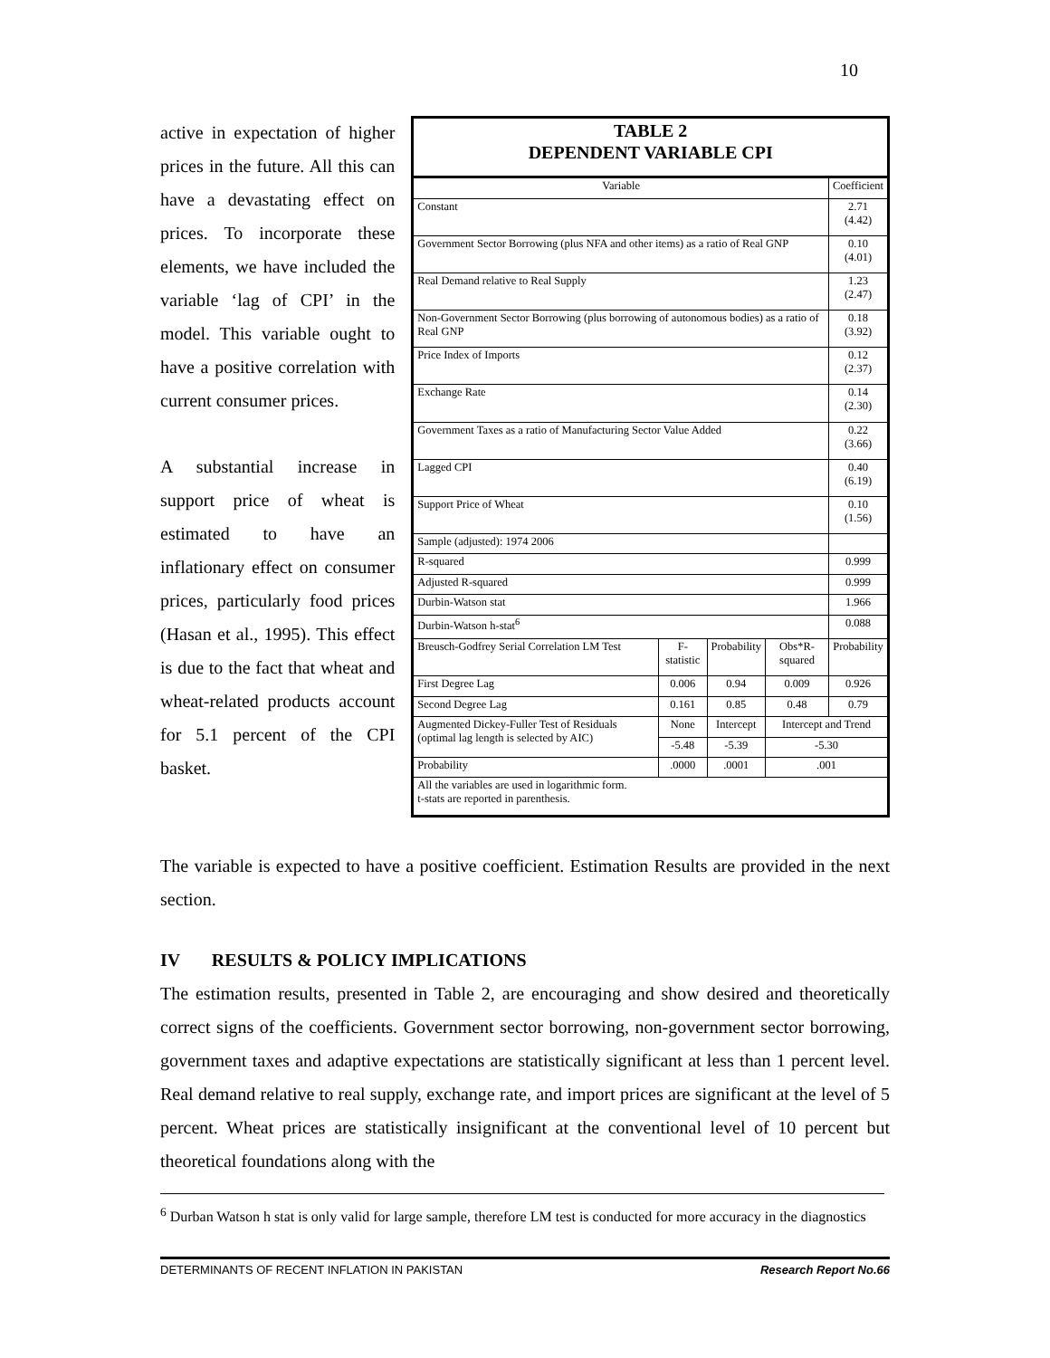10
active in expectation of higher prices in the future. All this can have a devastating effect on prices. To incorporate these elements, we have included the variable ‘lag of CPI’ in the model. This variable ought to have a positive correlation with current consumer prices.
A substantial increase in support price of wheat is estimated to have an inflationary effect on consumer prices, particularly food prices (Hasan et al., 1995). This effect is due to the fact that wheat and wheat-related products account for 5.1 percent of the CPI basket.
| TABLE 2 DEPENDENT VARIABLE CPI | | | | |
| --- | --- | --- | --- | --- |
| Variable | | | | Coefficient |
| Constant | | | | 2.71 (4.42) |
| Government Sector Borrowing (plus NFA and other items) as a ratio of Real GNP | | | | 0.10 (4.01) |
| Real Demand relative to Real Supply | | | | 1.23 (2.47) |
| Non-Government Sector Borrowing (plus borrowing of autonomous bodies) as a ratio of Real GNP | | | | 0.18 (3.92) |
| Price Index of Imports | | | | 0.12 (2.37) |
| Exchange Rate | | | | 0.14 (2.30) |
| Government Taxes as a ratio of Manufacturing Sector Value Added | | | | 0.22 (3.66) |
| Lagged CPI | | | | 0.40 (6.19) |
| Support Price of Wheat | | | | 0.10 (1.56) |
| Sample (adjusted): 1974 2006 | | | | |
| R-squared | | | | 0.999 |
| Adjusted R-squared | | | | 0.999 |
| Durbin-Watson stat | | | | 1.966 |
| Durbin-Watson h-stat<sup>6</sup> | | | | 0.088 |
| Breusch-Godfrey Serial Correlation LM Test | F-statistic | Probability | Obs*R-squared | Probability |
| First Degree Lag | 0.006 | 0.94 | 0.009 | 0.926 |
| Second Degree Lag | 0.161 | 0.85 | 0.48 | 0.79 |
| Augmented Dickey-Fuller Test of Residuals (optimal lag length is selected by AIC) | None | Intercept | Intercept and Trend | |
| | -5.48 | -5.39 | -5.30 | |
| Probability | .0000 | .0001 | .001 | |
| All the variables are used in logarithmic form. t-stats are reported in parenthesis. | | | | |
The variable is expected to have a positive coefficient. Estimation Results are provided in the next section.
IV RESULTS & POLICY IMPLICATIONS
The estimation results, presented in Table 2, are encouraging and show desired and theoretically correct signs of the coefficients. Government sector borrowing, non-government sector borrowing, government taxes and adaptive expectations are statistically significant at less than 1 percent level. Real demand relative to real supply, exchange rate, and import prices are significant at the level of 5 percent. Wheat prices are statistically insignificant at the conventional level of 10 percent but theoretical foundations along with the
<sup>6</sup> Durban Watson h stat is only valid for large sample, therefore LM test is conducted for more accuracy in the diagnostics
DETERMINANTS OF RECENT INFLATION IN PAKISTAN Research Report No.66